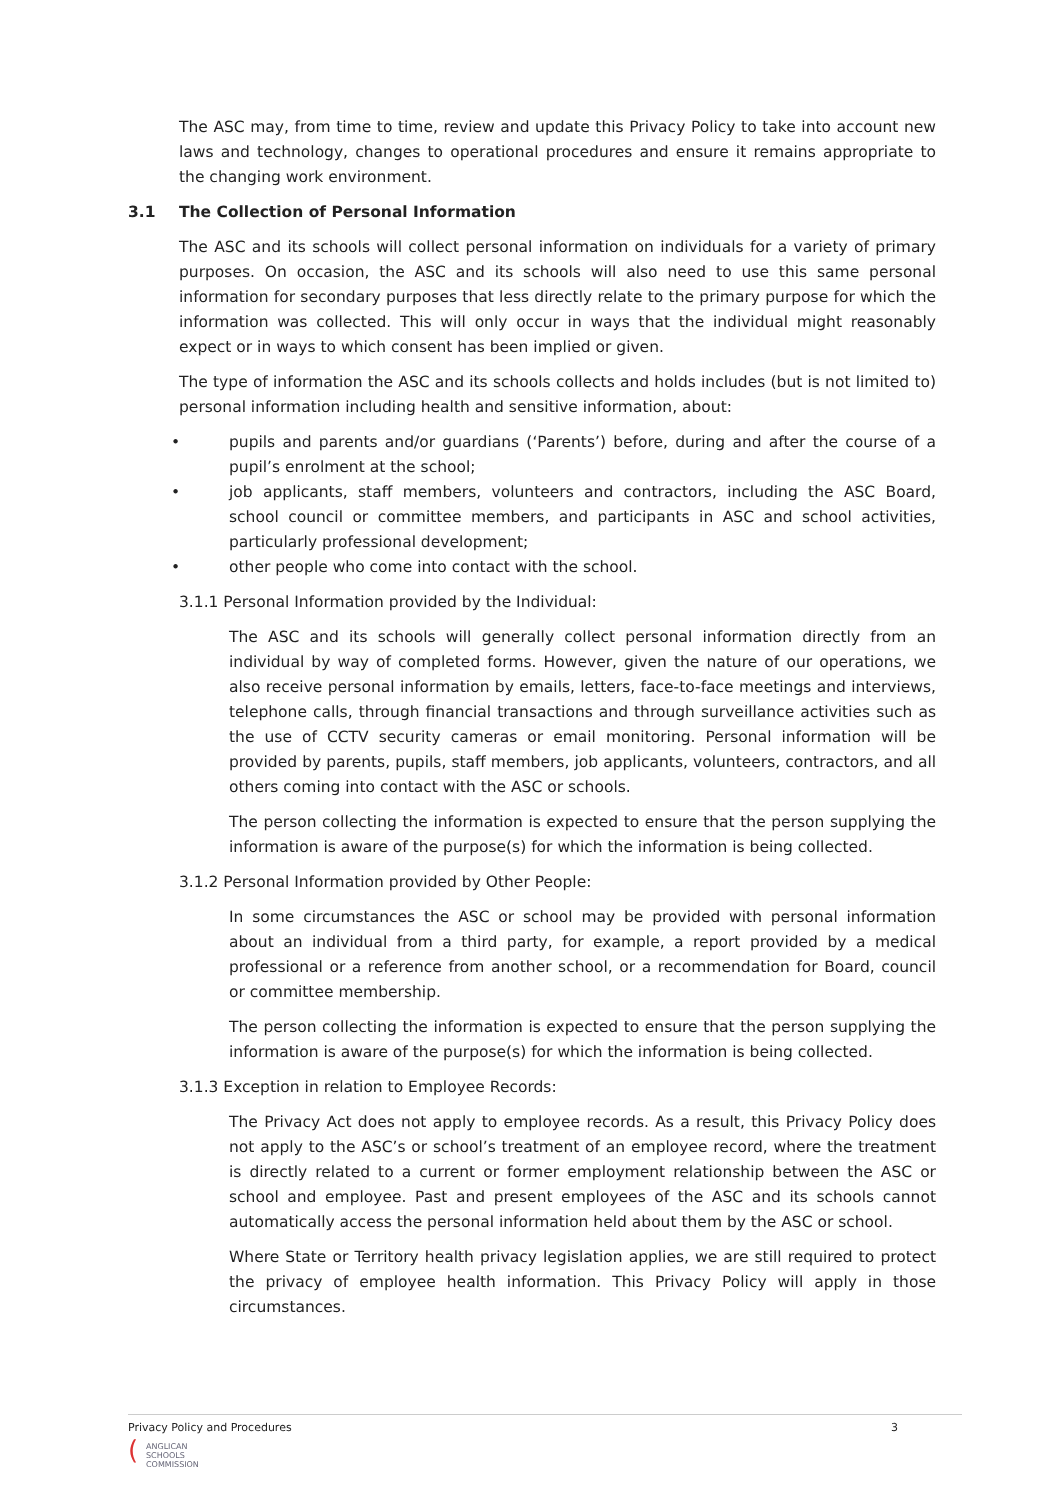The ASC may, from time to time, review and update this Privacy Policy to take into account new laws and technology, changes to operational procedures and ensure it remains appropriate to the changing work environment.
3.1 The Collection of Personal Information
The ASC and its schools will collect personal information on individuals for a variety of primary purposes. On occasion, the ASC and its schools will also need to use this same personal information for secondary purposes that less directly relate to the primary purpose for which the information was collected. This will only occur in ways that the individual might reasonably expect or in ways to which consent has been implied or given.
The type of information the ASC and its schools collects and holds includes (but is not limited to) personal information including health and sensitive information, about:
• pupils and parents and/or guardians (‘Parents’) before, during and after the course of a pupil’s enrolment at the school;
• job applicants, staff members, volunteers and contractors, including the ASC Board, school council or committee members, and participants in ASC and school activities, particularly professional development;
• other people who come into contact with the school.
3.1.1 Personal Information provided by the Individual:
The ASC and its schools will generally collect personal information directly from an individual by way of completed forms. However, given the nature of our operations, we also receive personal information by emails, letters, face-to-face meetings and interviews, telephone calls, through financial transactions and through surveillance activities such as the use of CCTV security cameras or email monitoring. Personal information will be provided by parents, pupils, staff members, job applicants, volunteers, contractors, and all others coming into contact with the ASC or schools.
The person collecting the information is expected to ensure that the person supplying the information is aware of the purpose(s) for which the information is being collected.
3.1.2 Personal Information provided by Other People:
In some circumstances the ASC or school may be provided with personal information about an individual from a third party, for example, a report provided by a medical professional or a reference from another school, or a recommendation for Board, council or committee membership.
The person collecting the information is expected to ensure that the person supplying the information is aware of the purpose(s) for which the information is being collected.
3.1.3 Exception in relation to Employee Records:
The Privacy Act does not apply to employee records. As a result, this Privacy Policy does not apply to the ASC’s or school’s treatment of an employee record, where the treatment is directly related to a current or former employment relationship between the ASC or school and employee. Past and present employees of the ASC and its schools cannot automatically access the personal information held about them by the ASC or school.
Where State or Territory health privacy legislation applies, we are still required to protect the privacy of employee health information. This Privacy Policy will apply in those circumstances.
Privacy Policy and Procedures 3
(
ANGLICAN
SCHOOLS
COMMISSION